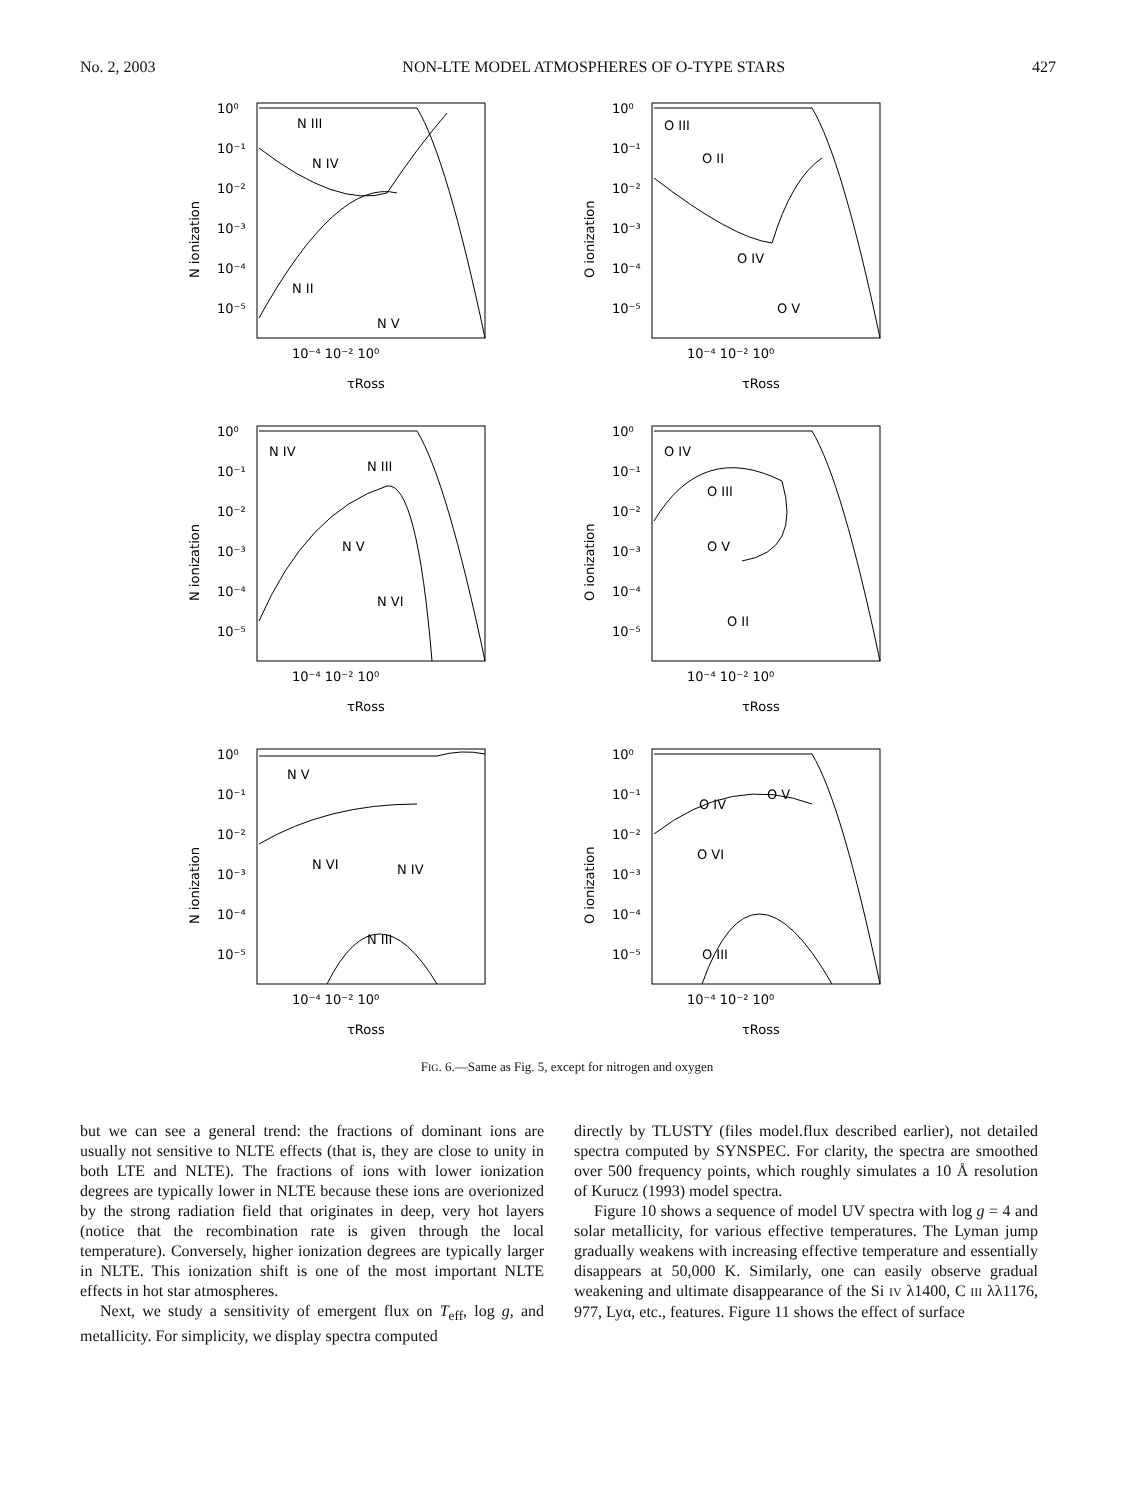No. 2, 2003 NON-LTE MODEL ATMOSPHERES OF O-TYPE STARS 427
10⁰
10⁻¹
10⁻²
10⁻³
10⁻⁴
10⁻⁵
N III
N IV
N II
N V
10⁻⁴ 10⁻² 10⁰
τRoss
N ionization
10⁰
10⁻¹
10⁻²
10⁻³
10⁻⁴
10⁻⁵
O III
O II
O IV
O V
10⁻⁴ 10⁻² 10⁰
τRoss
O ionization
10⁰
10⁻¹
10⁻²
10⁻³
10⁻⁴
10⁻⁵
N IV
N III
N V
N VI
10⁻⁴ 10⁻² 10⁰
τRoss
N ionization
10⁰
10⁻¹
10⁻²
10⁻³
10⁻⁴
10⁻⁵
O IV
O III
O V
O II
10⁻⁴ 10⁻² 10⁰
τRoss
O ionization
10⁰
10⁻¹
10⁻²
10⁻³
10⁻⁴
10⁻⁵
N V
N VI
N IV
N III
10⁻⁴ 10⁻² 10⁰
τRoss
N ionization
10⁰
10⁻¹
10⁻²
10⁻³
10⁻⁴
10⁻⁵
O IV
O V
O VI
O III
10⁻⁴ 10⁻² 10⁰
τRoss
O ionization
FIG. 6.—Same as Fig. 5, except for nitrogen and oxygen
but we can see a general trend: the fractions of dominant ions are usually not sensitive to NLTE effects (that is, they are close to unity in both LTE and NLTE). The fractions of ions with lower ionization degrees are typically lower in NLTE because these ions are overionized by the strong radiation field that originates in deep, very hot layers (notice that the recombination rate is given through the local temperature). Conversely, higher ionization degrees are typically larger in NLTE. This ionization shift is one of the most important NLTE effects in hot star atmospheres.
Next, we study a sensitivity of emergent flux on T<sub>eff</sub>, log g, and metallicity. For simplicity, we display spectra computed
directly by TLUSTY (files model.flux described earlier), not detailed spectra computed by SYNSPEC. For clarity, the spectra are smoothed over 500 frequency points, which roughly simulates a 10 Å resolution of Kurucz (1993) model spectra.
Figure 10 shows a sequence of model UV spectra with log g = 4 and solar metallicity, for various effective temperatures. The Lyman jump gradually weakens with increasing effective temperature and essentially disappears at 50,000 K. Similarly, one can easily observe gradual weakening and ultimate disappearance of the Si IV λ1400, C III λλ1176, 977, Lyα, etc., features. Figure 11 shows the effect of surface